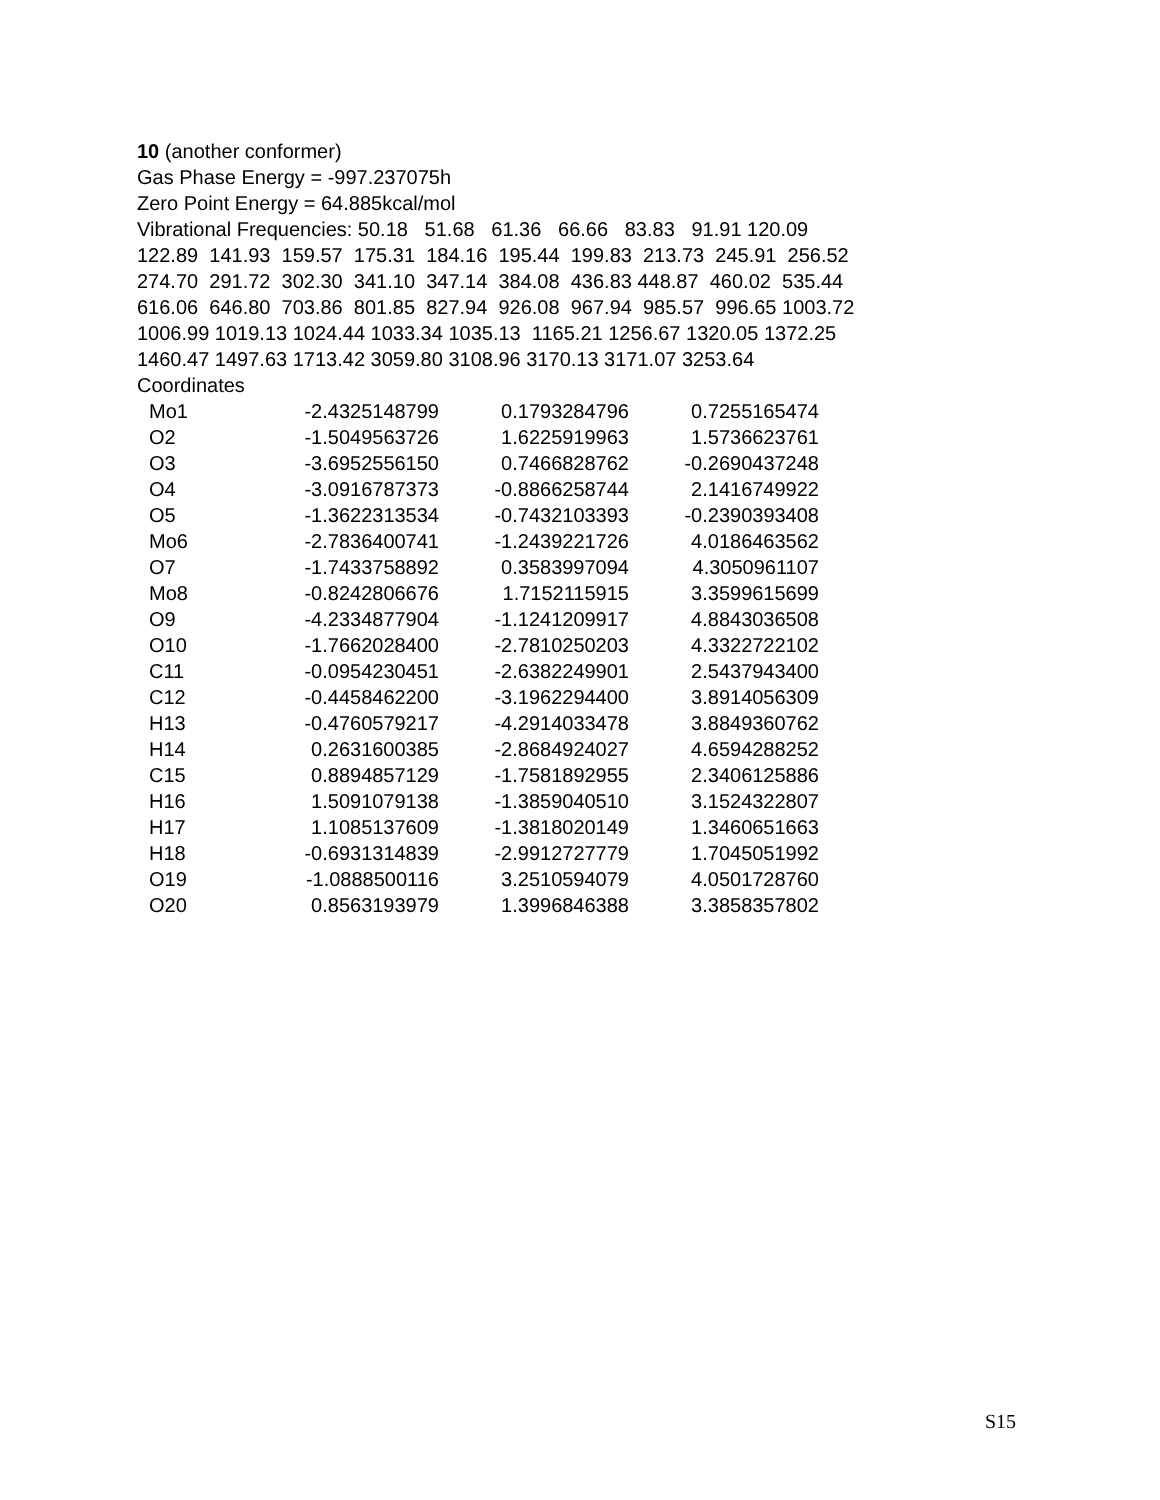10 (another conformer)
Gas Phase Energy = -997.237075h
Zero Point Energy = 64.885kcal/mol
Vibrational Frequencies: 50.18 51.68 61.36 66.66 83.83 91.91 120.09
122.89 141.93 159.57 175.31 184.16 195.44 199.83 213.73 245.91 256.52
274.70 291.72 302.30 341.10 347.14 384.08 436.83 448.87 460.02 535.44
616.06 646.80 703.86 801.85 827.94 926.08 967.94 985.57 996.65 1003.72
1006.99 1019.13 1024.44 1033.34 1035.13 1165.21 1256.67 1320.05 1372.25
1460.47 1497.63 1713.42 3059.80 3108.96 3170.13 3171.07 3253.64
Coordinates
| Mo1 | -2.4325148799 | 0.1793284796 | 0.7255165474 |
| O2 | -1.5049563726 | 1.6225919963 | 1.5736623761 |
| O3 | -3.6952556150 | 0.7466828762 | -0.2690437248 |
| O4 | -3.0916787373 | -0.8866258744 | 2.1416749922 |
| O5 | -1.3622313534 | -0.7432103393 | -0.2390393408 |
| Mo6 | -2.7836400741 | -1.2439221726 | 4.0186463562 |
| O7 | -1.7433758892 | 0.3583997094 | 4.3050961107 |
| Mo8 | -0.8242806676 | 1.7152115915 | 3.3599615699 |
| O9 | -4.2334877904 | -1.1241209917 | 4.8843036508 |
| O10 | -1.7662028400 | -2.7810250203 | 4.3322722102 |
| C11 | -0.0954230451 | -2.6382249901 | 2.5437943400 |
| C12 | -0.4458462200 | -3.1962294400 | 3.8914056309 |
| H13 | -0.4760579217 | -4.2914033478 | 3.8849360762 |
| H14 | 0.2631600385 | -2.8684924027 | 4.6594288252 |
| C15 | 0.8894857129 | -1.7581892955 | 2.3406125886 |
| H16 | 1.5091079138 | -1.3859040510 | 3.1524322807 |
| H17 | 1.1085137609 | -1.3818020149 | 1.3460651663 |
| H18 | -0.6931314839 | -2.9912727779 | 1.7045051992 |
| O19 | -1.0888500116 | 3.2510594079 | 4.0501728760 |
| O20 | 0.8563193979 | 1.3996846388 | 3.3858357802 |
S15